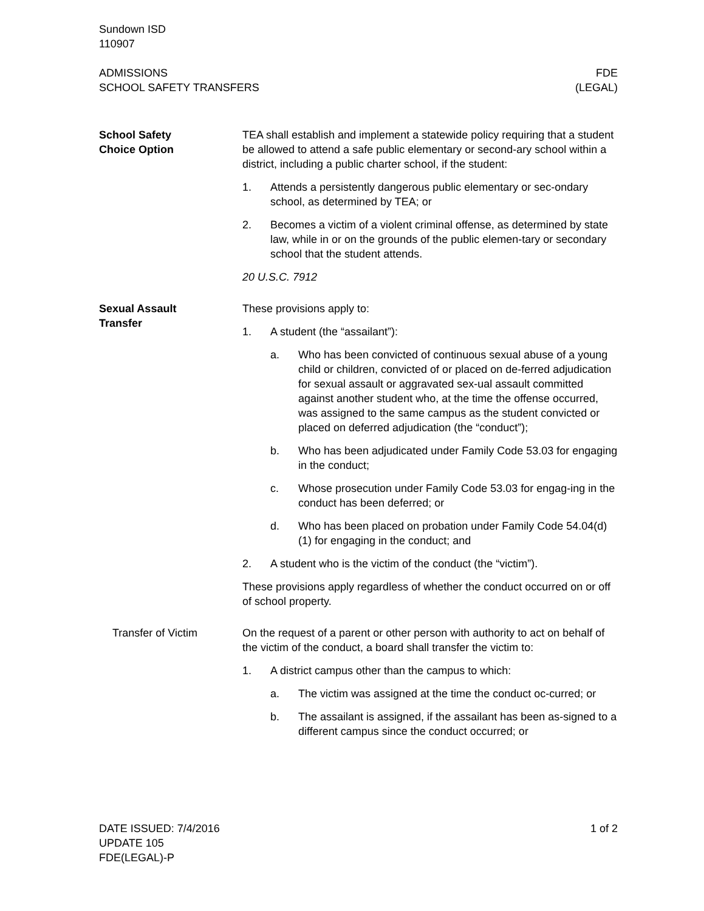Sundown ISD
110907
ADMISSIONS
SCHOOL SAFETY TRANSFERS
FDE
(LEGAL)
School Safety
Choice Option
TEA shall establish and implement a statewide policy requiring that a student be allowed to attend a safe public elementary or second-ary school within a district, including a public charter school, if the student:
1. Attends a persistently dangerous public elementary or sec-ondary school, as determined by TEA; or
2. Becomes a victim of a violent criminal offense, as determined by state law, while in or on the grounds of the public elemen-tary or secondary school that the student attends.
20 U.S.C. 7912
Sexual Assault
Transfer
These provisions apply to:
1. A student (the “assailant”):
a. Who has been convicted of continuous sexual abuse of a young child or children, convicted of or placed on de-ferred adjudication for sexual assault or aggravated sex-ual assault committed against another student who, at the time the offense occurred, was assigned to the same campus as the student convicted or placed on deferred adjudication (the “conduct”);
b. Who has been adjudicated under Family Code 53.03 for engaging in the conduct;
c. Whose prosecution under Family Code 53.03 for engag-ing in the conduct has been deferred; or
d. Who has been placed on probation under Family Code 54.04(d)(1) for engaging in the conduct; and
2. A student who is the victim of the conduct (the “victim”).
These provisions apply regardless of whether the conduct occurred on or off of school property.
Transfer of Victim On the request of a parent or other person with authority to act on behalf of the victim of the conduct, a board shall transfer the victim to:
1. A district campus other than the campus to which:
a. The victim was assigned at the time the conduct oc-curred; or
b. The assailant is assigned, if the assailant has been as-signed to a different campus since the conduct occurred; or
DATE ISSUED: 7/4/2016
UPDATE 105
FDE(LEGAL)-P
1 of 2